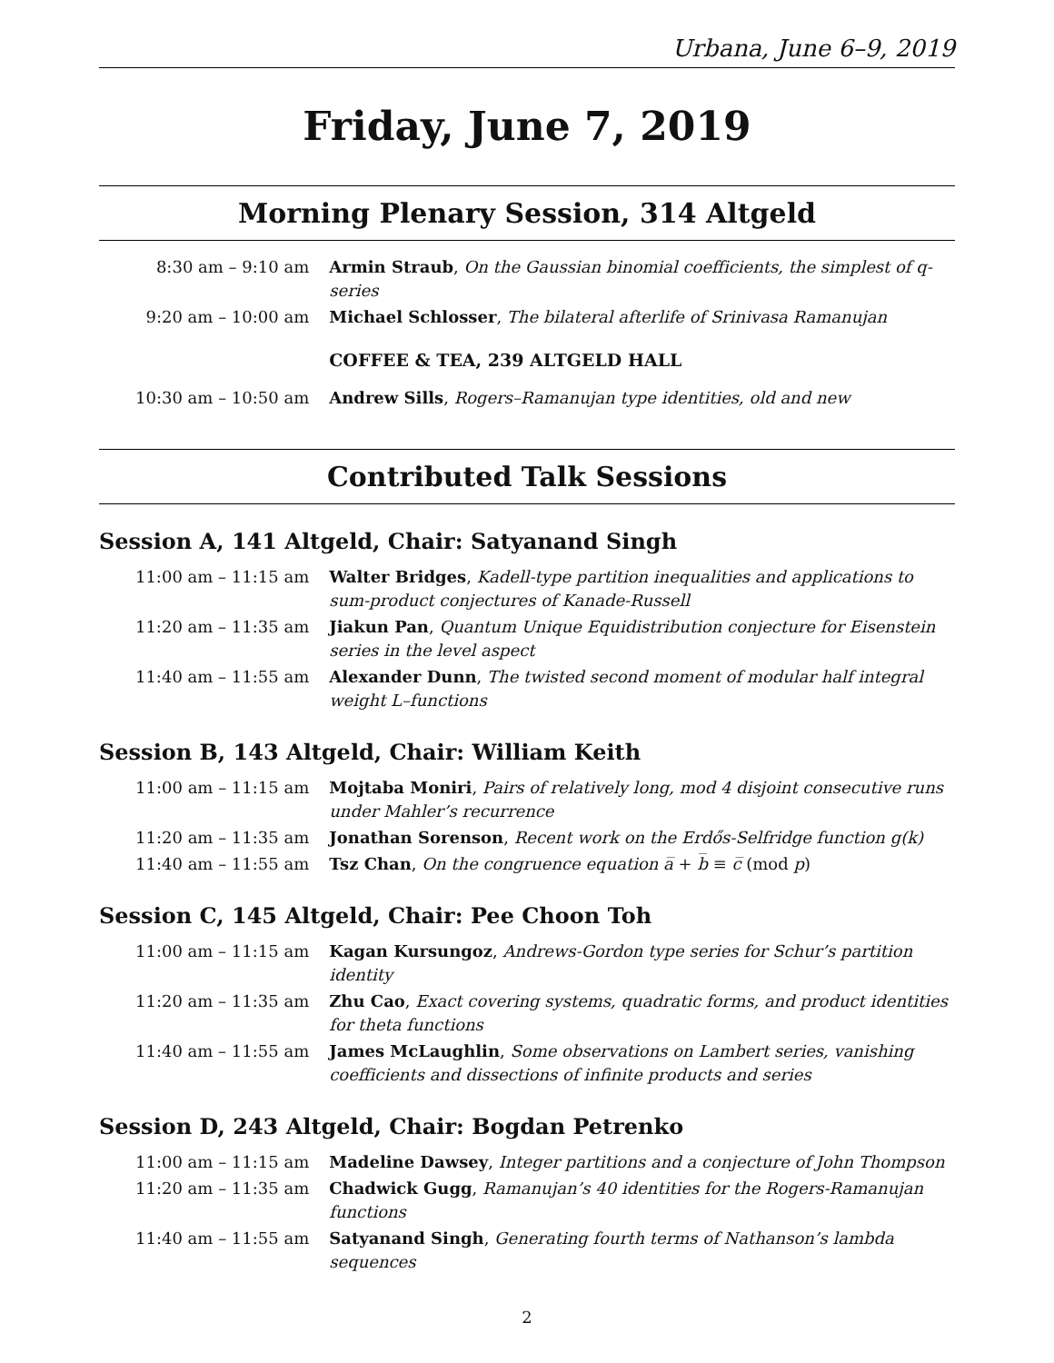Urbana, June 6–9, 2019
Friday, June 7, 2019
Morning Plenary Session, 314 Altgeld
| 8:30 am – 9:10 am | Armin Straub , On the Gaussian binomial coefficients, the simplest of q-series |
| 9:20 am – 10:00 am | Michael Schlosser , The bilateral afterlife of Srinivasa Ramanujan |
| | COFFEE & TEA, 239 ALTGELD HALL |
| 10:30 am – 10:50 am | Andrew Sills , Rogers–Ramanujan type identities, old and new |
Contributed Talk Sessions
Session A, 141 Altgeld, Chair: Satyanand Singh
| 11:00 am – 11:15 am | Walter Bridges , Kadell-type partition inequalities and applications to sum-product conjectures of Kanade-Russell |
| 11:20 am – 11:35 am | Jiakun Pan , Quantum Unique Equidistribution conjecture for Eisenstein series in the level aspect |
| 11:40 am – 11:55 am | Alexander Dunn , The twisted second moment of modular half integral weight L–functions |
Session B, 143 Altgeld, Chair: William Keith
| 11:00 am – 11:15 am | Mojtaba Moniri , Pairs of relatively long, mod 4 disjoint consecutive runs under Mahler’s recurrence |
| 11:20 am – 11:35 am | Jonathan Sorenson , Recent work on the Erdős-Selfridge function g(k) |
| 11:40 am – 11:55 am | Tsz Chan , On the congruence equation a̅ + b̅ ≡ c̅ (mod p ) |
Session C, 145 Altgeld, Chair: Pee Choon Toh
| 11:00 am – 11:15 am | Kagan Kursungoz , Andrews-Gordon type series for Schur’s partition identity |
| 11:20 am – 11:35 am | Zhu Cao , Exact covering systems, quadratic forms, and product identities for theta functions |
| 11:40 am – 11:55 am | James McLaughlin , Some observations on Lambert series, vanishing coefficients and dissections of infinite products and series |
Session D, 243 Altgeld, Chair: Bogdan Petrenko
| 11:00 am – 11:15 am | Madeline Dawsey , Integer partitions and a conjecture of John Thompson |
| 11:20 am – 11:35 am | Chadwick Gugg , Ramanujan’s 40 identities for the Rogers-Ramanujan functions |
| 11:40 am – 11:55 am | Satyanand Singh , Generating fourth terms of Nathanson’s lambda sequences |
2